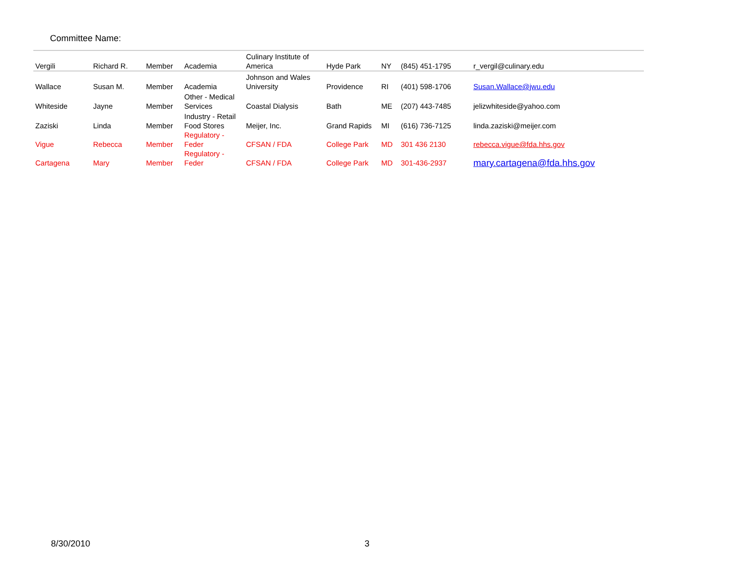Committee Name:
| Vergili | Richard R. | Member | Academia | Culinary Institute of America | Hyde Park | NY | (845) 451-1795 | r_vergil@culinary.edu | |
| Wallace | Susan M. | Member | Academia | Johnson and Wales University | Providence | RI | (401) 598-1706 | Susan.Wallace@jwu.edu | |
| Whiteside | Jayne | Member | Other - Medical Services | Coastal Dialysis | Bath | ME | (207) 443-7485 | jelizwhiteside@yahoo.com | |
| Zaziski | Linda | Member | Industry - Retail Food Stores | Meijer, Inc. | Grand Rapids | MI | (616) 736-7125 | linda.zaziski@meijer.com | |
| Vigue | Rebecca | Member | Regulatory - Feder | CFSAN / FDA | College Park | MD | 301 436 2130 | rebecca.vigue@fda.hhs.gov | |
| Cartagena | Mary | Member | Regulatory - Feder | CFSAN / FDA | College Park | MD | 301-436-2937 | mary.cartagena@fda.hhs.gov | |
8/30/2010 3